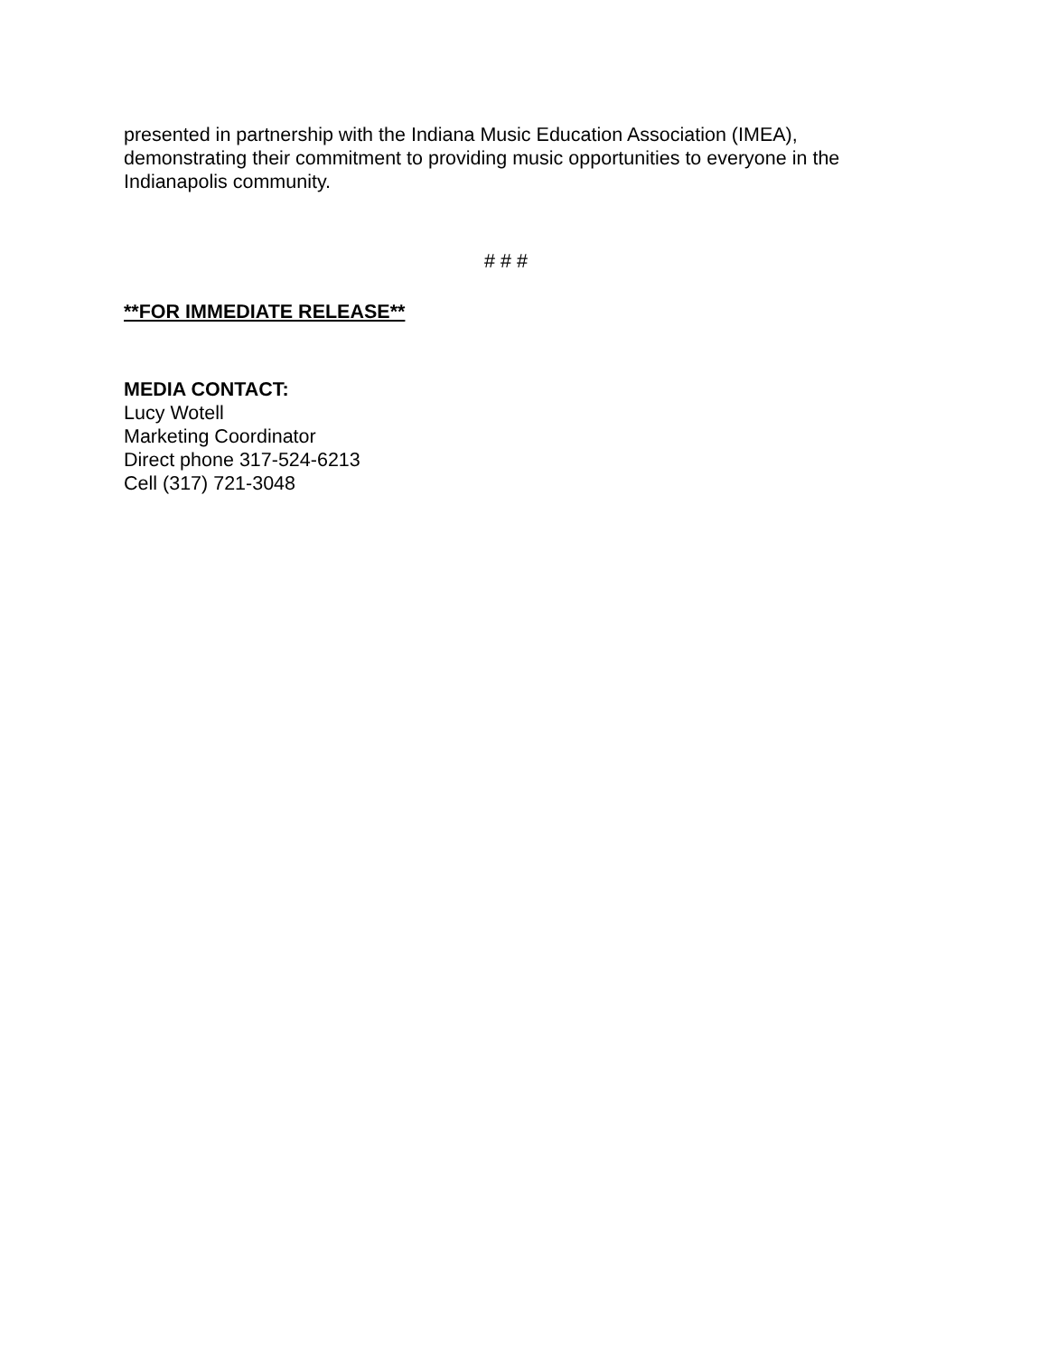presented in partnership with the Indiana Music Education Association (IMEA), demonstrating their commitment to providing music opportunities to everyone in the Indianapolis community.
# # #
**FOR IMMEDIATE RELEASE**
MEDIA CONTACT:
Lucy Wotell
Marketing Coordinator
Direct phone 317-524-6213
Cell (317) 721-3048